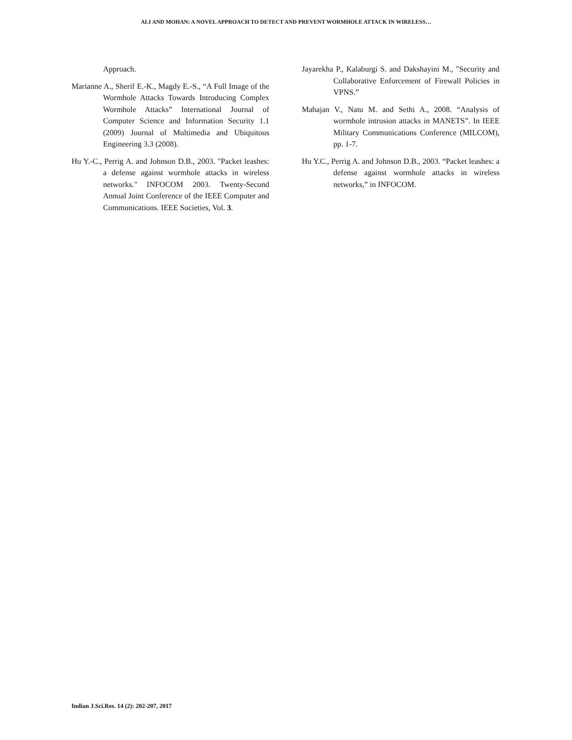ALI AND MOHAN: A NOVEL APPROACH TO DETECT AND PREVENT WORMHOLE ATTACK IN WIRELESS…
Approach.
Marianne A., Sherif E.-K., Magdy E.-S., “A Full Image of the Wormhole Attacks Towards Introducing Complex Wormhole Attacks” International Journal of Computer Science and Information Security 1.1 (2009) Journal of Multimedia and Ubiquitous Engineering 3.3 (2008).
Hu Y.-C., Perrig A. and Johnson D.B., 2003. "Packet leashes: a defense against wormhole attacks in wireless networks." INFOCOM 2003. Twenty-Second Annual Joint Conference of the IEEE Computer and Communications. IEEE Societies, Vol. 3.
Jayarekha P., Kalaburgi S. and Dakshayini M., "Security and Collaborative Enforcement of Firewall Policies in VPNS.”
Mahajan V., Natu M. and Sethi A., 2008. “Analysis of wormhole intrusion attacks in MANETS”. In IEEE Military Communications Conference (MILCOM), pp. 1-7.
Hu Y.C., Perrig A. and Johnson D.B., 2003. “Packet leashes: a defense against wormhole attacks in wireless networks,” in INFOCOM.
Indian J.Sci.Res. 14 (2): 202-207, 2017